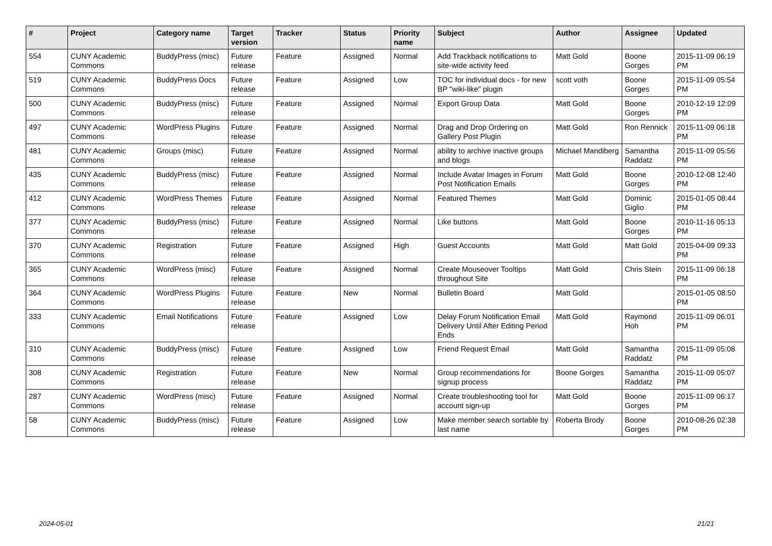| # | Project | Category name | Target version | Tracker | Status | Priority name | Subject | Author | Assignee | Updated |
| --- | --- | --- | --- | --- | --- | --- | --- | --- | --- | --- |
| 554 | CUNY Academic Commons | BuddyPress (misc) | Future release | Feature | Assigned | Normal | Add Trackback notifications to site-wide activity feed | Matt Gold | Boone Gorges | 2015-11-09 06:19 PM |
| 519 | CUNY Academic Commons | BuddyPress Docs | Future release | Feature | Assigned | Low | TOC for individual docs - for new BP "wiki-like" plugin | scott voth | Boone Gorges | 2015-11-09 05:54 PM |
| 500 | CUNY Academic Commons | BuddyPress (misc) | Future release | Feature | Assigned | Normal | Export Group Data | Matt Gold | Boone Gorges | 2010-12-19 12:09 PM |
| 497 | CUNY Academic Commons | WordPress Plugins | Future release | Feature | Assigned | Normal | Drag and Drop Ordering on Gallery Post Plugin | Matt Gold | Ron Rennick | 2015-11-09 06:18 PM |
| 481 | CUNY Academic Commons | Groups (misc) | Future release | Feature | Assigned | Normal | ability to archive inactive groups and blogs | Michael Mandiberg | Samantha Raddatz | 2015-11-09 05:56 PM |
| 435 | CUNY Academic Commons | BuddyPress (misc) | Future release | Feature | Assigned | Normal | Include Avatar Images in Forum Post Notification Emails | Matt Gold | Boone Gorges | 2010-12-08 12:40 PM |
| 412 | CUNY Academic Commons | WordPress Themes | Future release | Feature | Assigned | Normal | Featured Themes | Matt Gold | Dominic Giglio | 2015-01-05 08:44 PM |
| 377 | CUNY Academic Commons | BuddyPress (misc) | Future release | Feature | Assigned | Normal | Like buttons | Matt Gold | Boone Gorges | 2010-11-16 05:13 PM |
| 370 | CUNY Academic Commons | Registration | Future release | Feature | Assigned | High | Guest Accounts | Matt Gold | Matt Gold | 2015-04-09 09:33 PM |
| 365 | CUNY Academic Commons | WordPress (misc) | Future release | Feature | Assigned | Normal | Create Mouseover Tooltips throughout Site | Matt Gold | Chris Stein | 2015-11-09 06:18 PM |
| 364 | CUNY Academic Commons | WordPress Plugins | Future release | Feature | New | Normal | Bulletin Board | Matt Gold | | 2015-01-05 08:50 PM |
| 333 | CUNY Academic Commons | Email Notifications | Future release | Feature | Assigned | Low | Delay Forum Notification Email Delivery Until After Editing Period Ends | Matt Gold | Raymond Hoh | 2015-11-09 06:01 PM |
| 310 | CUNY Academic Commons | BuddyPress (misc) | Future release | Feature | Assigned | Low | Friend Request Email | Matt Gold | Samantha Raddatz | 2015-11-09 05:08 PM |
| 308 | CUNY Academic Commons | Registration | Future release | Feature | New | Normal | Group recommendations for signup process | Boone Gorges | Samantha Raddatz | 2015-11-09 05:07 PM |
| 287 | CUNY Academic Commons | WordPress (misc) | Future release | Feature | Assigned | Normal | Create troubleshooting tool for account sign-up | Matt Gold | Boone Gorges | 2015-11-09 06:17 PM |
| 58 | CUNY Academic Commons | BuddyPress (misc) | Future release | Feature | Assigned | Low | Make member search sortable by last name | Roberta Brody | Boone Gorges | 2010-08-26 02:38 PM |
2024-05-01 21/21